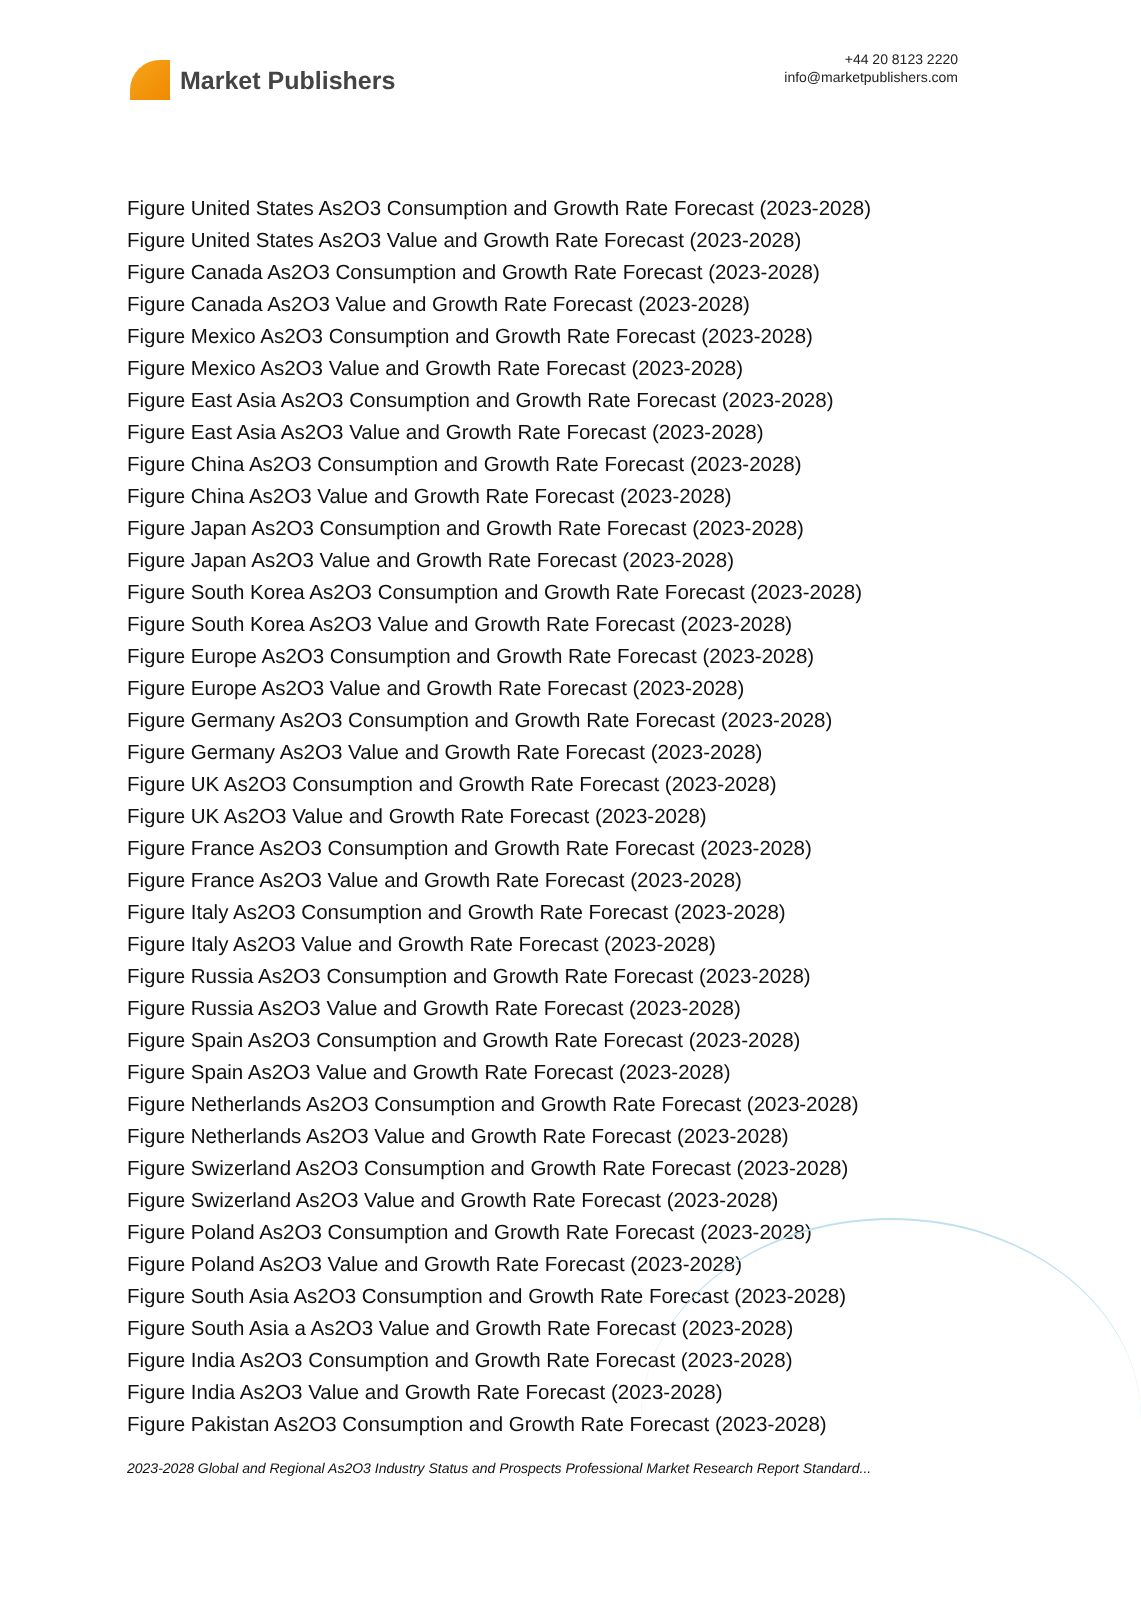Market Publishers
+44 20 8123 2220
info@marketpublishers.com
Figure United States As2O3 Consumption and Growth Rate Forecast (2023-2028)
Figure United States As2O3 Value and Growth Rate Forecast (2023-2028)
Figure Canada As2O3 Consumption and Growth Rate Forecast (2023-2028)
Figure Canada As2O3 Value and Growth Rate Forecast (2023-2028)
Figure Mexico As2O3 Consumption and Growth Rate Forecast (2023-2028)
Figure Mexico As2O3 Value and Growth Rate Forecast (2023-2028)
Figure East Asia As2O3 Consumption and Growth Rate Forecast (2023-2028)
Figure East Asia As2O3 Value and Growth Rate Forecast (2023-2028)
Figure China As2O3 Consumption and Growth Rate Forecast (2023-2028)
Figure China As2O3 Value and Growth Rate Forecast (2023-2028)
Figure Japan As2O3 Consumption and Growth Rate Forecast (2023-2028)
Figure Japan As2O3 Value and Growth Rate Forecast (2023-2028)
Figure South Korea As2O3 Consumption and Growth Rate Forecast (2023-2028)
Figure South Korea As2O3 Value and Growth Rate Forecast (2023-2028)
Figure Europe As2O3 Consumption and Growth Rate Forecast (2023-2028)
Figure Europe As2O3 Value and Growth Rate Forecast (2023-2028)
Figure Germany As2O3 Consumption and Growth Rate Forecast (2023-2028)
Figure Germany As2O3 Value and Growth Rate Forecast (2023-2028)
Figure UK As2O3 Consumption and Growth Rate Forecast (2023-2028)
Figure UK As2O3 Value and Growth Rate Forecast (2023-2028)
Figure France As2O3 Consumption and Growth Rate Forecast (2023-2028)
Figure France As2O3 Value and Growth Rate Forecast (2023-2028)
Figure Italy As2O3 Consumption and Growth Rate Forecast (2023-2028)
Figure Italy As2O3 Value and Growth Rate Forecast (2023-2028)
Figure Russia As2O3 Consumption and Growth Rate Forecast (2023-2028)
Figure Russia As2O3 Value and Growth Rate Forecast (2023-2028)
Figure Spain As2O3 Consumption and Growth Rate Forecast (2023-2028)
Figure Spain As2O3 Value and Growth Rate Forecast (2023-2028)
Figure Netherlands As2O3 Consumption and Growth Rate Forecast (2023-2028)
Figure Netherlands As2O3 Value and Growth Rate Forecast (2023-2028)
Figure Swizerland As2O3 Consumption and Growth Rate Forecast (2023-2028)
Figure Swizerland As2O3 Value and Growth Rate Forecast (2023-2028)
Figure Poland As2O3 Consumption and Growth Rate Forecast (2023-2028)
Figure Poland As2O3 Value and Growth Rate Forecast (2023-2028)
Figure South Asia As2O3 Consumption and Growth Rate Forecast (2023-2028)
Figure South Asia a As2O3 Value and Growth Rate Forecast (2023-2028)
Figure India As2O3 Consumption and Growth Rate Forecast (2023-2028)
Figure India As2O3 Value and Growth Rate Forecast (2023-2028)
Figure Pakistan As2O3 Consumption and Growth Rate Forecast (2023-2028)
2023-2028 Global and Regional As2O3 Industry Status and Prospects Professional Market Research Report Standard...